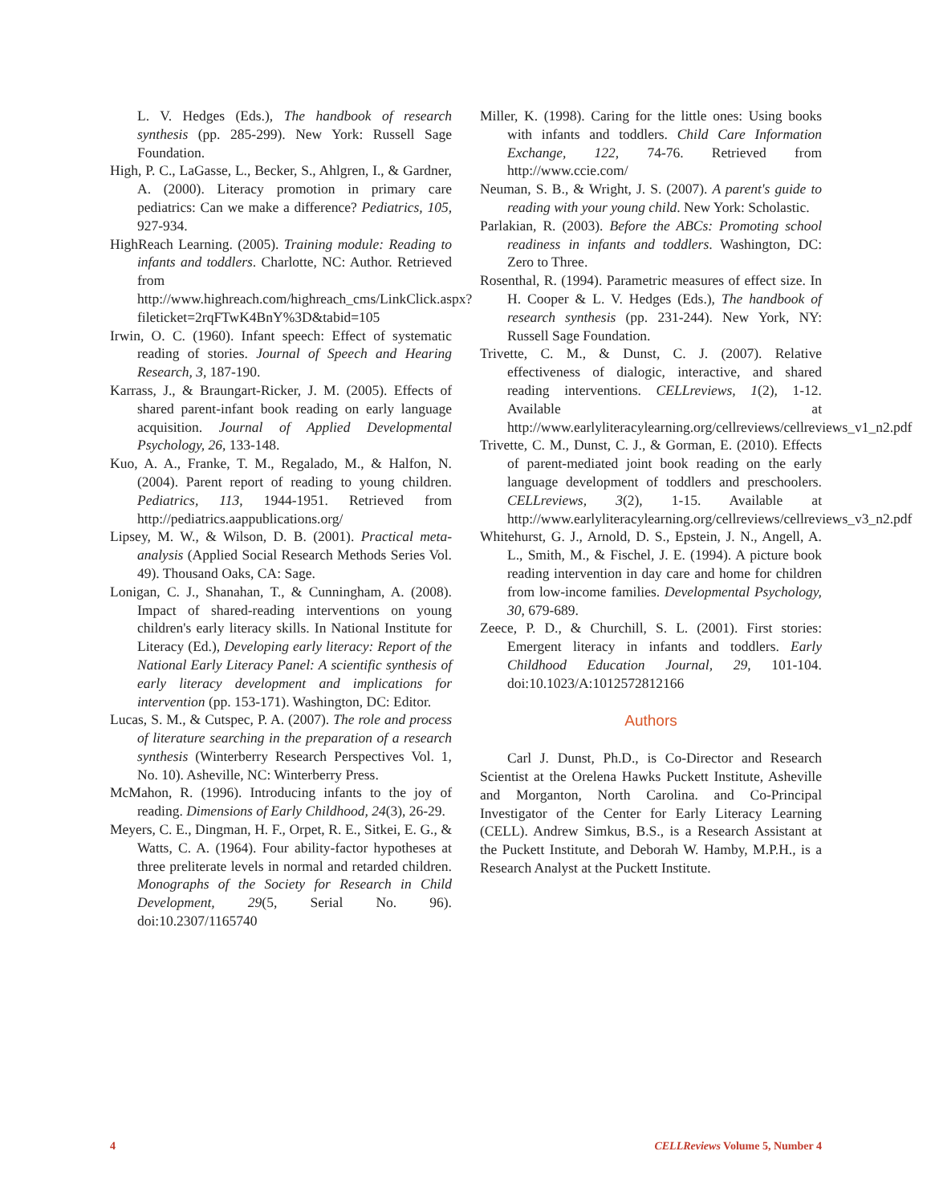L. V. Hedges (Eds.), The handbook of research synthesis (pp. 285-299). New York: Russell Sage Foundation.
High, P. C., LaGasse, L., Becker, S., Ahlgren, I., & Gardner, A. (2000). Literacy promotion in primary care pediatrics: Can we make a difference? Pediatrics, 105, 927-934.
HighReach Learning. (2005). Training module: Reading to infants and toddlers. Charlotte, NC: Author. Retrieved from http://www.highreach.com/highreach_cms/LinkClick.aspx?fileticket=2rqFTwK4BnY%3D&tabid=105
Irwin, O. C. (1960). Infant speech: Effect of systematic reading of stories. Journal of Speech and Hearing Research, 3, 187-190.
Karrass, J., & Braungart-Ricker, J. M. (2005). Effects of shared parent-infant book reading on early language acquisition. Journal of Applied Developmental Psychology, 26, 133-148.
Kuo, A. A., Franke, T. M., Regalado, M., & Halfon, N. (2004). Parent report of reading to young children. Pediatrics, 113, 1944-1951. Retrieved from http://pediatrics.aappublications.org/
Lipsey, M. W., & Wilson, D. B. (2001). Practical meta-analysis (Applied Social Research Methods Series Vol. 49). Thousand Oaks, CA: Sage.
Lonigan, C. J., Shanahan, T., & Cunningham, A. (2008). Impact of shared-reading interventions on young children's early literacy skills. In National Institute for Literacy (Ed.), Developing early literacy: Report of the National Early Literacy Panel: A scientific synthesis of early literacy development and implications for intervention (pp. 153-171). Washington, DC: Editor.
Lucas, S. M., & Cutspec, P. A. (2007). The role and process of literature searching in the preparation of a research synthesis (Winterberry Research Perspectives Vol. 1, No. 10). Asheville, NC: Winterberry Press.
McMahon, R. (1996). Introducing infants to the joy of reading. Dimensions of Early Childhood, 24(3), 26-29.
Meyers, C. E., Dingman, H. F., Orpet, R. E., Sitkei, E. G., & Watts, C. A. (1964). Four ability-factor hypotheses at three preliterate levels in normal and retarded children. Monographs of the Society for Research in Child Development, 29(5, Serial No. 96). doi:10.2307/1165740
Miller, K. (1998). Caring for the little ones: Using books with infants and toddlers. Child Care Information Exchange, 122, 74-76. Retrieved from http://www.ccie.com/
Neuman, S. B., & Wright, J. S. (2007). A parent's guide to reading with your young child. New York: Scholastic.
Parlakian, R. (2003). Before the ABCs: Promoting school readiness in infants and toddlers. Washington, DC: Zero to Three.
Rosenthal, R. (1994). Parametric measures of effect size. In H. Cooper & L. V. Hedges (Eds.), The handbook of research synthesis (pp. 231-244). New York, NY: Russell Sage Foundation.
Trivette, C. M., & Dunst, C. J. (2007). Relative effectiveness of dialogic, interactive, and shared reading interventions. CELLreviews, 1(2), 1-12. Available at http://www.earlyliteracylearning.org/cellreviews/cellreviews_v1_n2.pdf
Trivette, C. M., Dunst, C. J., & Gorman, E. (2010). Effects of parent-mediated joint book reading on the early language development of toddlers and preschoolers. CELLreviews, 3(2), 1-15. Available at http://www.earlyliteracylearning.org/cellreviews/cellreviews_v3_n2.pdf
Whitehurst, G. J., Arnold, D. S., Epstein, J. N., Angell, A. L., Smith, M., & Fischel, J. E. (1994). A picture book reading intervention in day care and home for children from low-income families. Developmental Psychology, 30, 679-689.
Zeece, P. D., & Churchill, S. L. (2001). First stories: Emergent literacy in infants and toddlers. Early Childhood Education Journal, 29, 101-104. doi:10.1023/A:1012572812166
Authors
Carl J. Dunst, Ph.D., is Co-Director and Research Scientist at the Orelena Hawks Puckett Institute, Asheville and Morganton, North Carolina. and Co-Principal Investigator of the Center for Early Literacy Learning (CELL). Andrew Simkus, B.S., is a Research Assistant at the Puckett Institute, and Deborah W. Hamby, M.P.H., is a Research Analyst at the Puckett Institute.
4 CELLReviews Volume 5, Number 4